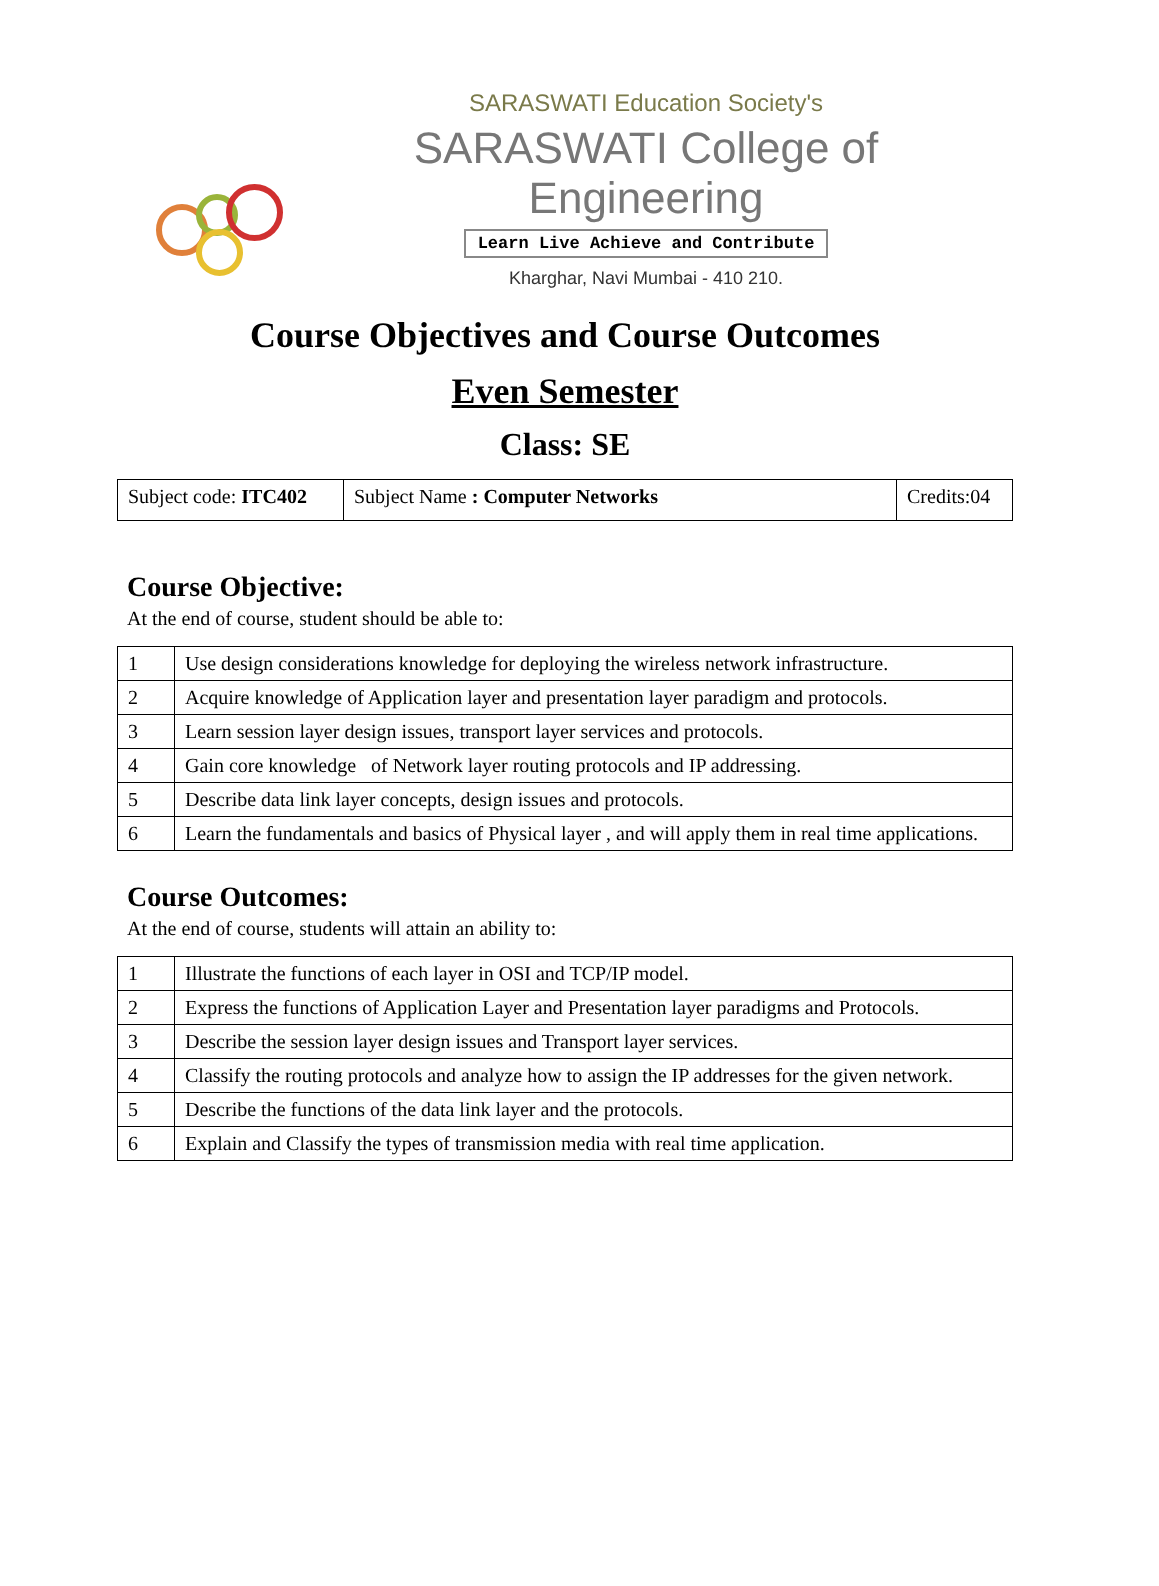SARASWATI Education Society's
SARASWATI College of Engineering
Learn Live Achieve and Contribute
Kharghar, Navi Mumbai - 410 210.
Course Objectives and Course Outcomes
Even Semester
Class: SE
| Subject code: ITC402 | Subject Name : Computer Networks | Credits:04 |
Course Objective:
At the end of course, student should be able to:
| 1 | Use design considerations knowledge for deploying the wireless network infrastructure. |
| 2 | Acquire knowledge of Application layer and presentation layer paradigm and protocols. |
| 3 | Learn session layer design issues, transport layer services and protocols. |
| 4 | Gain core knowledge of Network layer routing protocols and IP addressing. |
| 5 | Describe data link layer concepts, design issues and protocols. |
| 6 | Learn the fundamentals and basics of Physical layer , and will apply them in real time applications. |
Course Outcomes:
At the end of course, students will attain an ability to:
| 1 | Illustrate the functions of each layer in OSI and TCP/IP model. |
| 2 | Express the functions of Application Layer and Presentation layer paradigms and Protocols. |
| 3 | Describe the session layer design issues and Transport layer services. |
| 4 | Classify the routing protocols and analyze how to assign the IP addresses for the given network. |
| 5 | Describe the functions of the data link layer and the protocols. |
| 6 | Explain and Classify the types of transmission media with real time application. |